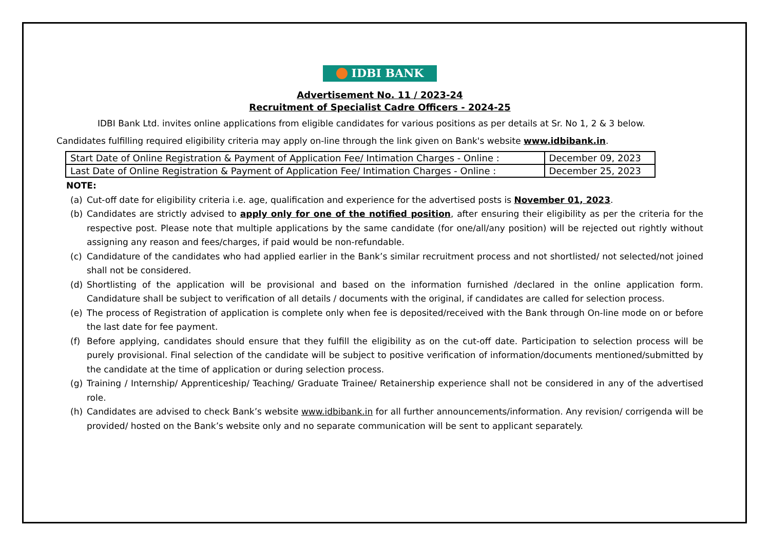IDBI BANK
Advertisement No. 11 / 2023-24
Recruitment of Specialist Cadre Officers - 2024-25
IDBI Bank Ltd. invites online applications from eligible candidates for various positions as per details at Sr. No 1, 2 & 3 below.
Candidates fulfilling required eligibility criteria may apply on-line through the link given on Bank's website www.idbibank.in.
| Start Date of Online Registration & Payment of Application Fee/ Intimation Charges - Online : | December 09, 2023 |
| Last Date of Online Registration & Payment of Application Fee/ Intimation Charges - Online : | December 25, 2023 |
NOTE:
(a) Cut-off date for eligibility criteria i.e. age, qualification and experience for the advertised posts is November 01, 2023.
(b) Candidates are strictly advised to apply only for one of the notified position, after ensuring their eligibility as per the criteria for the respective post. Please note that multiple applications by the same candidate (for one/all/any position) will be rejected out rightly without assigning any reason and fees/charges, if paid would be non-refundable.
(c) Candidature of the candidates who had applied earlier in the Bank’s similar recruitment process and not shortlisted/ not selected/not joined shall not be considered.
(d) Shortlisting of the application will be provisional and based on the information furnished /declared in the online application form. Candidature shall be subject to verification of all details / documents with the original, if candidates are called for selection process.
(e) The process of Registration of application is complete only when fee is deposited/received with the Bank through On-line mode on or before the last date for fee payment.
(f) Before applying, candidates should ensure that they fulfill the eligibility as on the cut-off date. Participation to selection process will be purely provisional. Final selection of the candidate will be subject to positive verification of information/documents mentioned/submitted by the candidate at the time of application or during selection process.
(g) Training / Internship/ Apprenticeship/ Teaching/ Graduate Trainee/ Retainership experience shall not be considered in any of the advertised role.
(h) Candidates are advised to check Bank’s website www.idbibank.in for all further announcements/information. Any revision/ corrigenda will be provided/ hosted on the Bank’s website only and no separate communication will be sent to applicant separately.